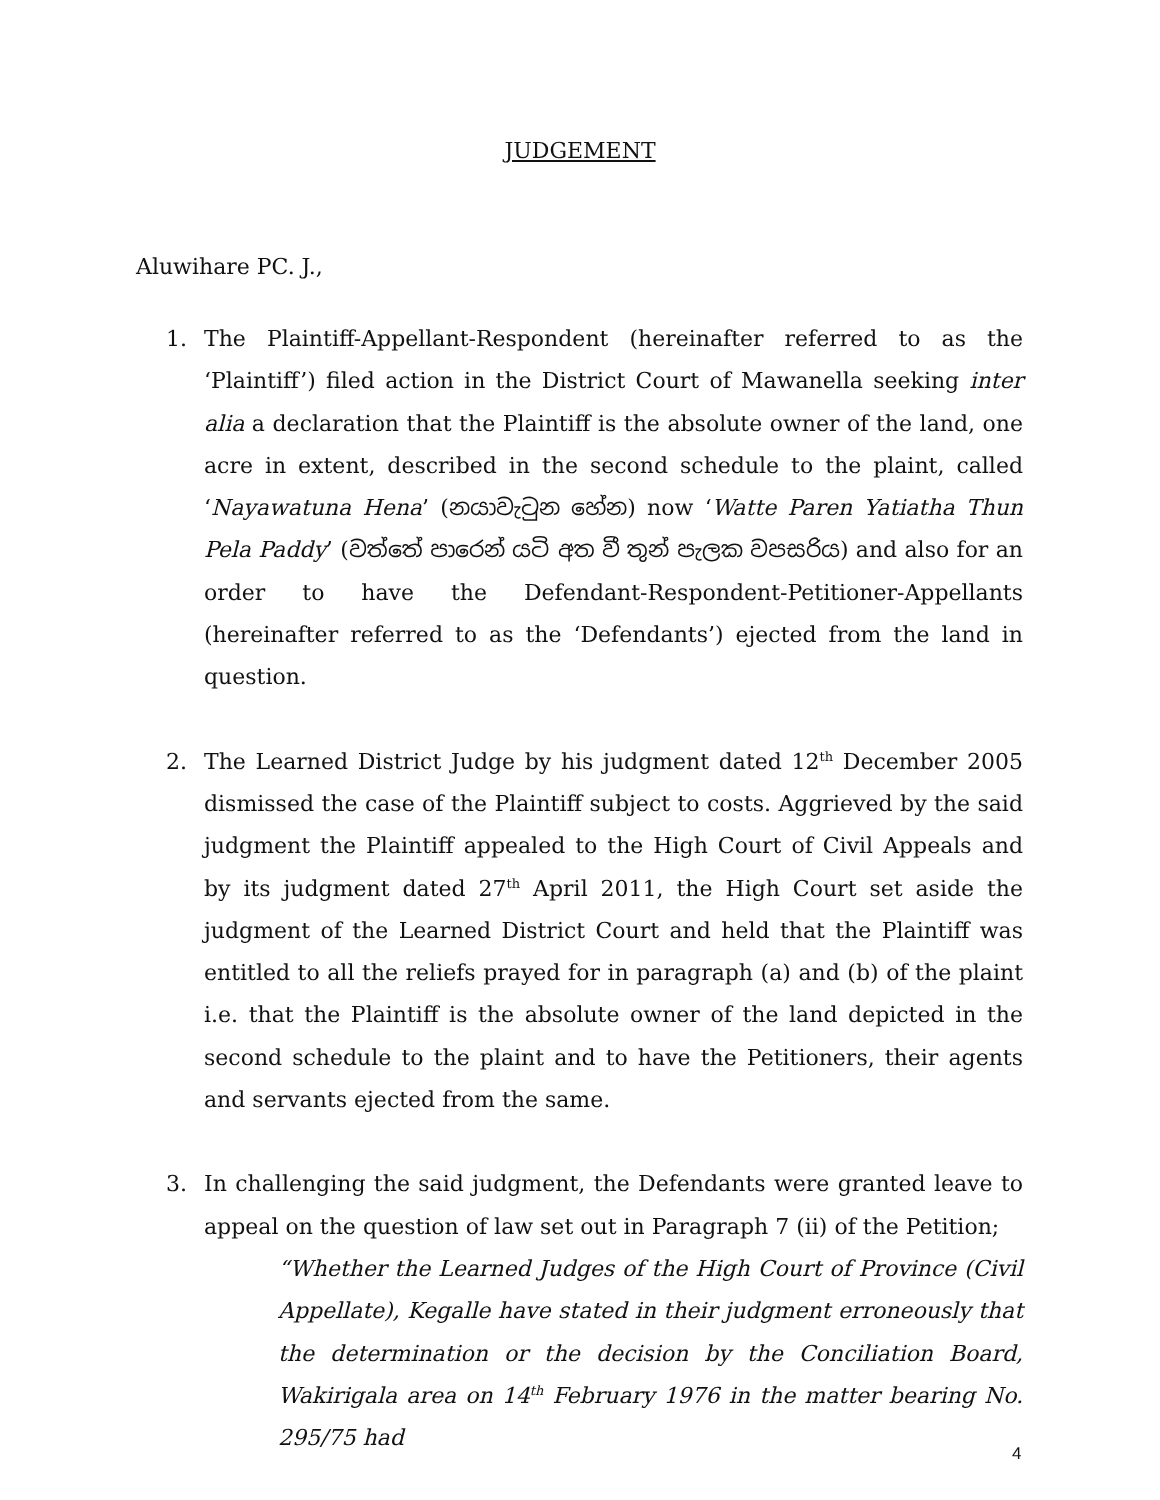JUDGEMENT
Aluwihare PC. J.,
1. The Plaintiff-Appellant-Respondent (hereinafter referred to as the ‘Plaintiff’) filed action in the District Court of Mawanella seeking inter alia a declaration that the Plaintiff is the absolute owner of the land, one acre in extent, described in the second schedule to the plaint, called ‘Nayawatuna Hena’ (නයාවැටුන හේන) now ‘Watte Paren Yatiatha Thun Pela Paddy’ (වත්තේ පාරෙන් යටි අත වී තුන් පැලක වපසරිය) and also for an order to have the Defendant-Respondent-Petitioner-Appellants (hereinafter referred to as the ‘Defendants’) ejected from the land in question.
2. The Learned District Judge by his judgment dated 12<sup>th</sup> December 2005 dismissed the case of the Plaintiff subject to costs. Aggrieved by the said judgment the Plaintiff appealed to the High Court of Civil Appeals and by its judgment dated 27<sup>th</sup> April 2011, the High Court set aside the judgment of the Learned District Court and held that the Plaintiff was entitled to all the reliefs prayed for in paragraph (a) and (b) of the plaint i.e. that the Plaintiff is the absolute owner of the land depicted in the second schedule to the plaint and to have the Petitioners, their agents and servants ejected from the same.
3. In challenging the said judgment, the Defendants were granted leave to appeal on the question of law set out in Paragraph 7 (ii) of the Petition;
“Whether the Learned Judges of the High Court of Province (Civil Appellate), Kegalle have stated in their judgment erroneously that the determination or the decision by the Conciliation Board, Wakirigala area on 14<sup>th</sup> February 1976 in the matter bearing No. 295/75 had
4